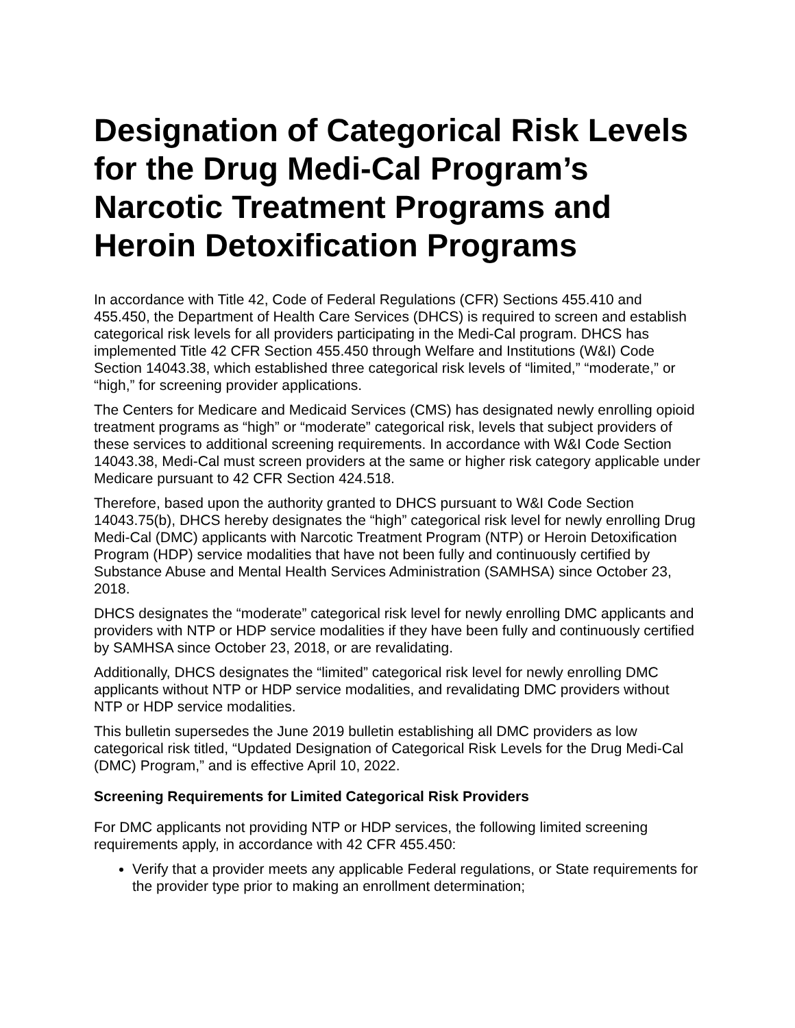Designation of Categorical Risk Levels for the Drug Medi-Cal Program’s Narcotic Treatment Programs and Heroin Detoxification Programs
In accordance with Title 42, Code of Federal Regulations (CFR) Sections 455.410 and 455.450, the Department of Health Care Services (DHCS) is required to screen and establish categorical risk levels for all providers participating in the Medi-Cal program. DHCS has implemented Title 42 CFR Section 455.450 through Welfare and Institutions (W&I) Code Section 14043.38, which established three categorical risk levels of “limited,” “moderate,” or “high,” for screening provider applications.
The Centers for Medicare and Medicaid Services (CMS) has designated newly enrolling opioid treatment programs as “high” or “moderate” categorical risk, levels that subject providers of these services to additional screening requirements. In accordance with W&I Code Section 14043.38, Medi-Cal must screen providers at the same or higher risk category applicable under Medicare pursuant to 42 CFR Section 424.518.
Therefore, based upon the authority granted to DHCS pursuant to W&I Code Section 14043.75(b), DHCS hereby designates the “high” categorical risk level for newly enrolling Drug Medi-Cal (DMC) applicants with Narcotic Treatment Program (NTP) or Heroin Detoxification Program (HDP) service modalities that have not been fully and continuously certified by Substance Abuse and Mental Health Services Administration (SAMHSA) since October 23, 2018.
DHCS designates the “moderate” categorical risk level for newly enrolling DMC applicants and providers with NTP or HDP service modalities if they have been fully and continuously certified by SAMHSA since October 23, 2018, or are revalidating.
Additionally, DHCS designates the “limited” categorical risk level for newly enrolling DMC applicants without NTP or HDP service modalities, and revalidating DMC providers without NTP or HDP service modalities.
This bulletin supersedes the June 2019 bulletin establishing all DMC providers as low categorical risk titled, “Updated Designation of Categorical Risk Levels for the Drug Medi-Cal (DMC) Program,” and is effective April 10, 2022.
Screening Requirements for Limited Categorical Risk Providers
For DMC applicants not providing NTP or HDP services, the following limited screening requirements apply, in accordance with 42 CFR 455.450:
Verify that a provider meets any applicable Federal regulations, or State requirements for the provider type prior to making an enrollment determination;